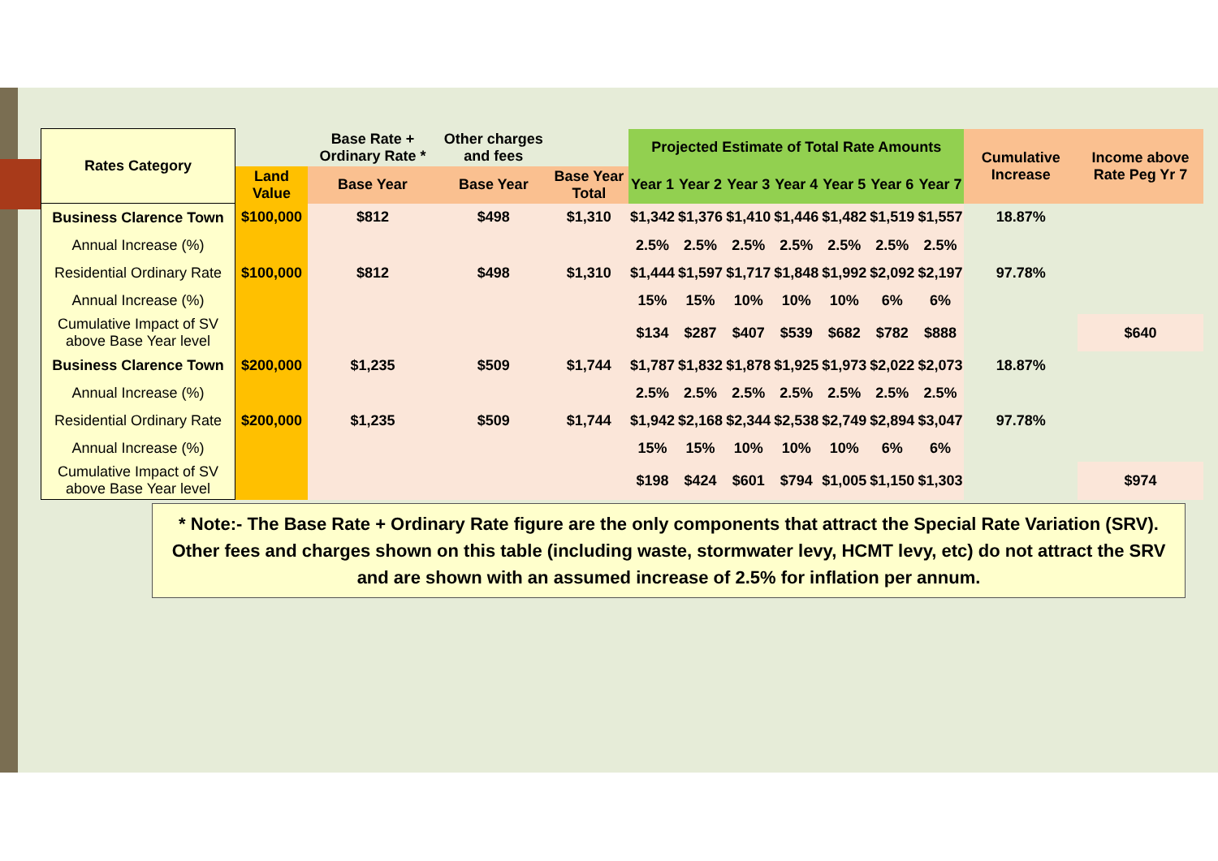| Rates Category | | Base Rate + Ordinary Rate * | Other charges and fees | | Projected Estimate of Total Rate Amounts | | | | | | | Cumulative Increase | Income above Rate Peg Yr 7 |
| | Land Value | Base Year | Base Year | Base Year Total | Year 1 | Year 2 | Year 3 | Year 4 | Year 5 | Year 6 | Year 7 | | |
| Business Clarence Town | $100,000 | $812 | $498 | $1,310 | $1,342 | $1,376 | $1,410 | $1,446 | $1,482 | $1,519 | $1,557 | 18.87% | |
| Annual Increase (%) | | | | | 2.5% | 2.5% | 2.5% | 2.5% | 2.5% | 2.5% | 2.5% | | |
| Residential Ordinary Rate | $100,000 | $812 | $498 | $1,310 | $1,444 | $1,597 | $1,717 | $1,848 | $1,992 | $2,092 | $2,197 | 97.78% | |
| Annual Increase (%) | | | | | 15% | 15% | 10% | 10% | 10% | 6% | 6% | | |
| Cumulative Impact of SV above Base Year level | | | | | $134 | $287 | $407 | $539 | $682 | $782 | $888 | | $640 |
| Business Clarence Town | $200,000 | $1,235 | $509 | $1,744 | $1,787 | $1,832 | $1,878 | $1,925 | $1,973 | $2,022 | $2,073 | 18.87% | |
| Annual Increase (%) | | | | | 2.5% | 2.5% | 2.5% | 2.5% | 2.5% | 2.5% | 2.5% | | |
| Residential Ordinary Rate | $200,000 | $1,235 | $509 | $1,744 | $1,942 | $2,168 | $2,344 | $2,538 | $2,749 | $2,894 | $3,047 | 97.78% | |
| Annual Increase (%) | | | | | 15% | 15% | 10% | 10% | 10% | 6% | 6% | | |
| Cumulative Impact of SV above Base Year level | | | | | $198 | $424 | $601 | $794 | $1,005 | $1,150 | $1,303 | | $974 |
* Note:- The Base Rate + Ordinary Rate figure are the only components that attract the Special Rate Variation (SRV). Other fees and charges shown on this table (including waste, stormwater levy, HCMT levy, etc) do not attract the SRV and are shown with an assumed increase of 2.5% for inflation per annum.